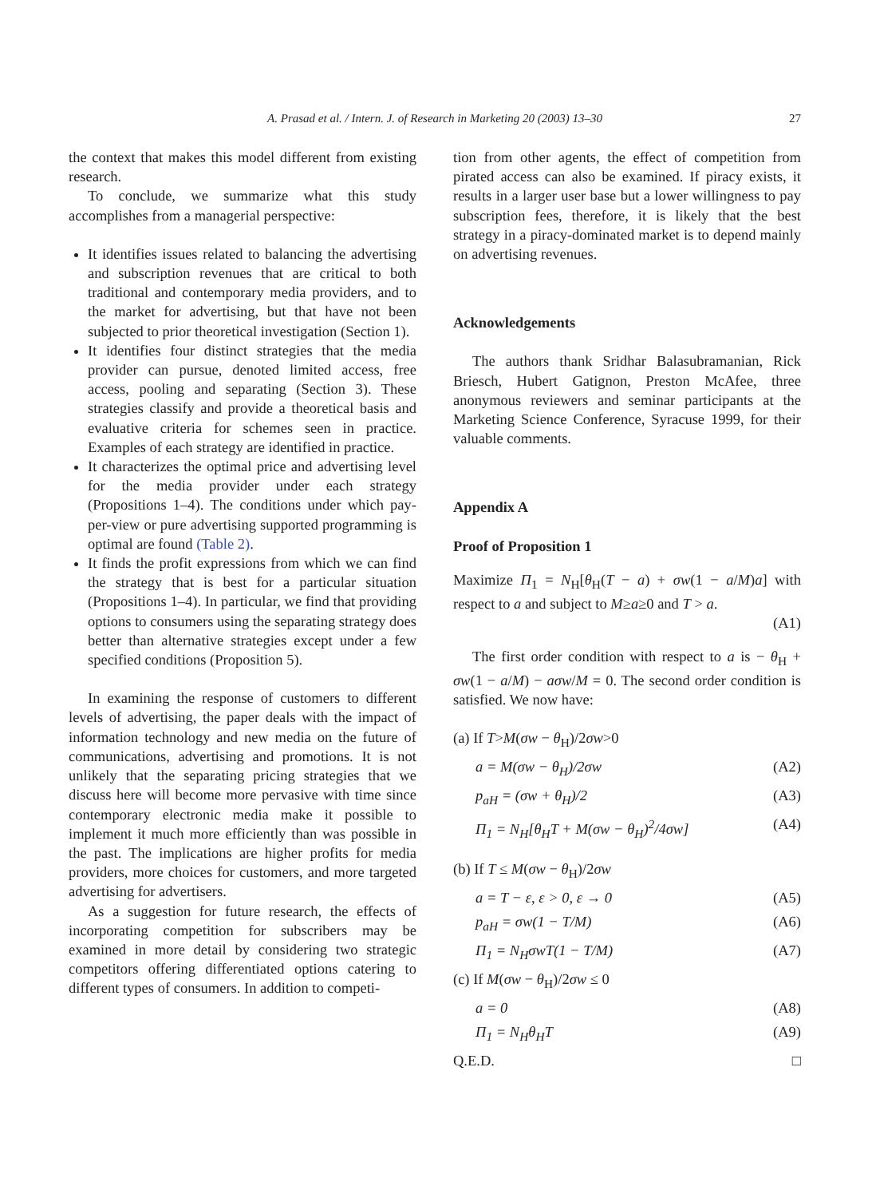A. Prasad et al. / Intern. J. of Research in Marketing 20 (2003) 13–30
27
the context that makes this model different from existing research.
To conclude, we summarize what this study accomplishes from a managerial perspective:
It identifies issues related to balancing the advertising and subscription revenues that are critical to both traditional and contemporary media providers, and to the market for advertising, but that have not been subjected to prior theoretical investigation (Section 1).
It identifies four distinct strategies that the media provider can pursue, denoted limited access, free access, pooling and separating (Section 3). These strategies classify and provide a theoretical basis and evaluative criteria for schemes seen in practice. Examples of each strategy are identified in practice.
It characterizes the optimal price and advertising level for the media provider under each strategy (Propositions 1–4). The conditions under which pay-per-view or pure advertising supported programming is optimal are found (Table 2).
It finds the profit expressions from which we can find the strategy that is best for a particular situation (Propositions 1–4). In particular, we find that providing options to consumers using the separating strategy does better than alternative strategies except under a few specified conditions (Proposition 5).
In examining the response of customers to different levels of advertising, the paper deals with the impact of information technology and new media on the future of communications, advertising and promotions. It is not unlikely that the separating pricing strategies that we discuss here will become more pervasive with time since contemporary electronic media make it possible to implement it much more efficiently than was possible in the past. The implications are higher profits for media providers, more choices for customers, and more targeted advertising for advertisers.
As a suggestion for future research, the effects of incorporating competition for subscribers may be examined in more detail by considering two strategic competitors offering differentiated options catering to different types of consumers. In addition to competi-
tion from other agents, the effect of competition from pirated access can also be examined. If piracy exists, it results in a larger user base but a lower willingness to pay subscription fees, therefore, it is likely that the best strategy in a piracy-dominated market is to depend mainly on advertising revenues.
Acknowledgements
The authors thank Sridhar Balasubramanian, Rick Briesch, Hubert Gatignon, Preston McAfee, three anonymous reviewers and seminar participants at the Marketing Science Conference, Syracuse 1999, for their valuable comments.
Appendix A
Proof of Proposition 1
Maximize Π<sub>1</sub> = N<sub>H</sub>[θ<sub>H</sub>(T − a) + σw(1 − a/M)a] with respect to a and subject to M≥a≥0 and T > a.
(A1)
The first order condition with respect to a is − θ<sub>H</sub> + σw(1 − a/M) − aσw/M = 0. The second order condition is satisfied. We now have:
(a) If T>M(σw − θ<sub>H</sub>)/2σw>0
a = M(σw − θ<sub>H</sub>)/2σw (A2)
p<sub>aH</sub> = (σw + θ<sub>H</sub>)/2 (A3)
Π<sub>1</sub> = N<sub>H</sub>[θ<sub>H</sub>T + M(σw − θ<sub>H</sub>)<sup>2</sup>/4σw] (A4)
(b) If T ≤ M(σw − θ<sub>H</sub>)/2σw
a = T − ε, ε > 0, ε → 0 (A5)
p<sub>aH</sub> = σw(1 − T/M) (A6)
Π<sub>1</sub> = N<sub>H</sub>σwT(1 − T/M) (A7)
(c) If M(σw − θ<sub>H</sub>)/2σw ≤ 0
a = 0 (A8)
Π<sub>1</sub> = N<sub>H</sub>θ<sub>H</sub>T (A9)
Q.E.D. □